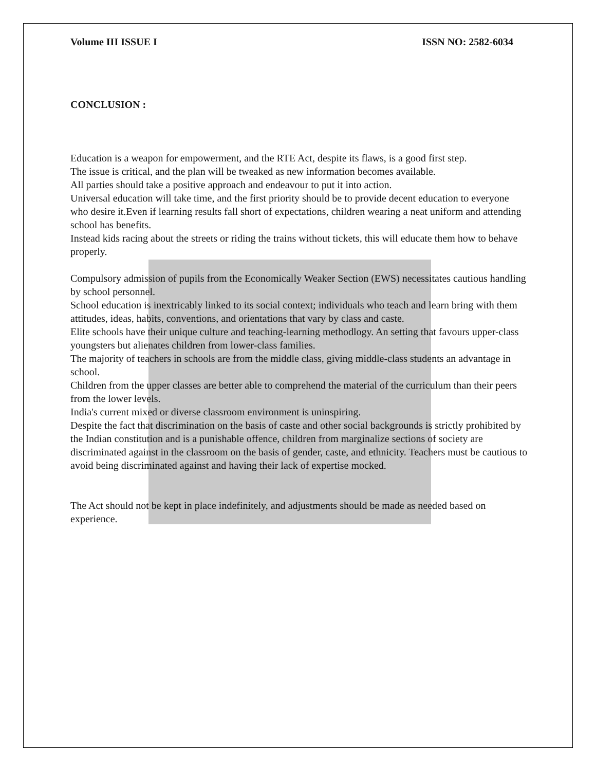Volume III ISSUE I ISSN NO: 2582-6034
CONCLUSION :
Education is a weapon for empowerment, and the RTE Act, despite its flaws, is a good first step.
The issue is critical, and the plan will be tweaked as new information becomes available.
All parties should take a positive approach and endeavour to put it into action.
Universal education will take time, and the first priority should be to provide decent education to everyone who desire it.Even if learning results fall short of expectations, children wearing a neat uniform and attending school has benefits.
Instead kids racing about the streets or riding the trains without tickets, this will educate them how to behave properly.
Compulsory admission of pupils from the Economically Weaker Section (EWS) necessitates cautious handling by school personnel.
School education is inextricably linked to its social context; individuals who teach and learn bring with them attitudes, ideas, habits, conventions, and orientations that vary by class and caste.
Elite schools have their unique culture and teaching-learning methodlogy. An setting that favours upper-class youngsters but alienates children from lower-class families.
The majority of teachers in schools are from the middle class, giving middle-class students an advantage in school.
Children from the upper classes are better able to comprehend the material of the curriculum than their peers from the lower levels.
India's current mixed or diverse classroom environment is uninspiring.
Despite the fact that discrimination on the basis of caste and other social backgrounds is strictly prohibited by the Indian constitution and is a punishable offence, children from marginalize sections of society are discriminated against in the classroom on the basis of gender, caste, and ethnicity. Teachers must be cautious to avoid being discriminated against and having their lack of expertise mocked.
The Act should not be kept in place indefinitely, and adjustments should be made as needed based on experience.